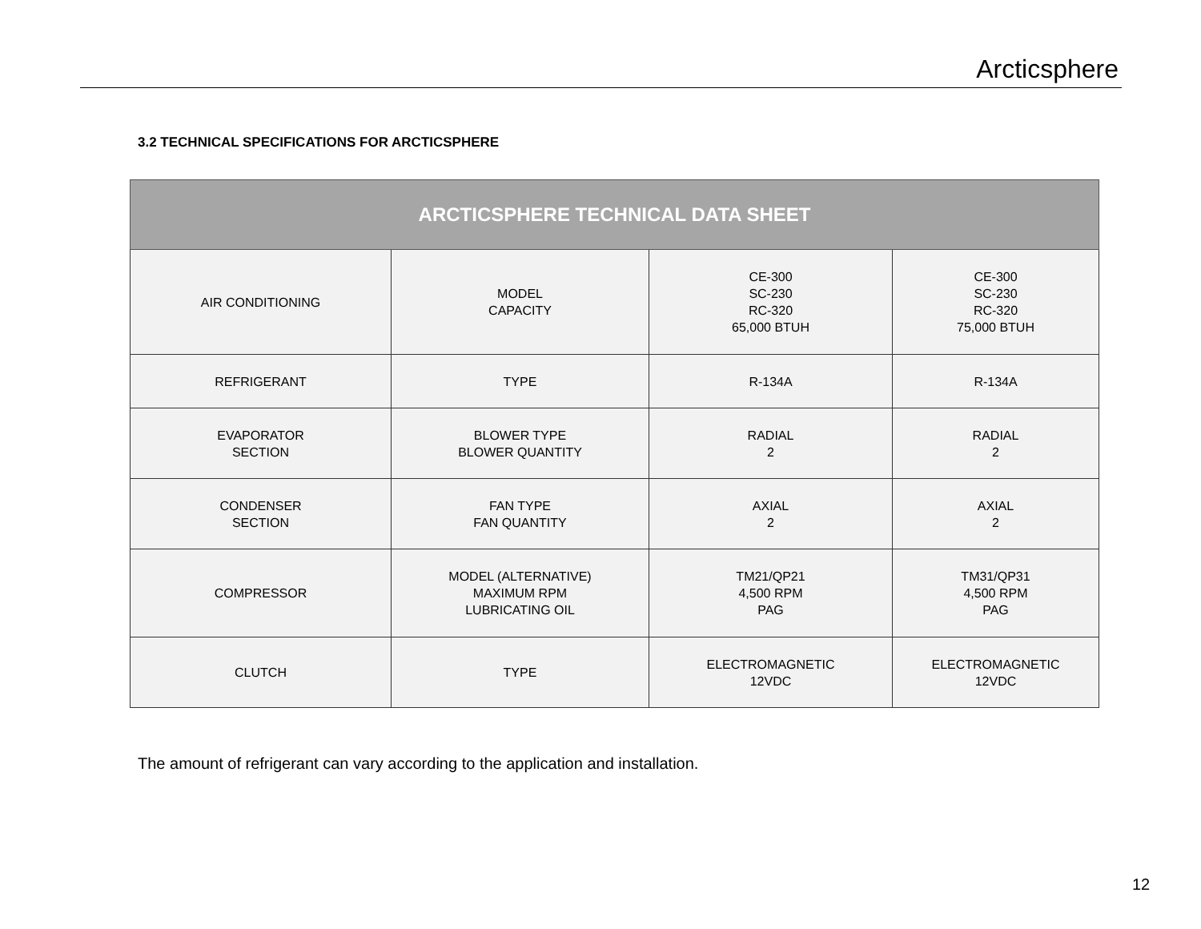Arcticsphere
3.2 TECHNICAL SPECIFICATIONS FOR ARCTICSPHERE
| ARCTICSPHERE TECHNICAL DATA SHEET | | | |
| --- | --- | --- | --- |
| AIR CONDITIONING | MODEL CAPACITY | CE-300 SC-230 RC-320 65,000 BTUH | CE-300 SC-230 RC-320 75,000 BTUH |
| REFRIGERANT | TYPE | R-134A | R-134A |
| EVAPORATOR SECTION | BLOWER TYPE BLOWER QUANTITY | RADIAL 2 | RADIAL 2 |
| CONDENSER SECTION | FAN TYPE FAN QUANTITY | AXIAL 2 | AXIAL 2 |
| COMPRESSOR | MODEL (ALTERNATIVE) MAXIMUM RPM LUBRICATING OIL | TM21/QP21 4,500 RPM PAG | TM31/QP31 4,500 RPM PAG |
| CLUTCH | TYPE | ELECTROMAGNETIC 12VDC | ELECTROMAGNETIC 12VDC |
The amount of refrigerant can vary according to the application and installation.
12